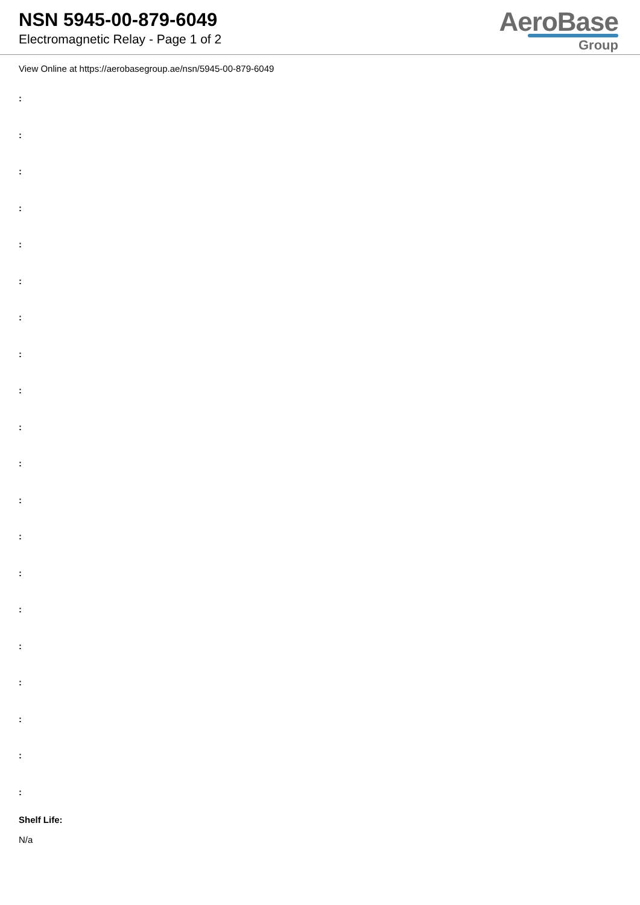NSN 5945-00-879-6049
Electromagnetic Relay - Page 1 of 2
AeroBase
Group
View Online at https://aerobasegroup.ae/nsn/5945-00-879-6049
:
:
:
:
:
:
:
:
:
:
:
:
:
:
:
:
:
:
:
:
Shelf Life:
N/a